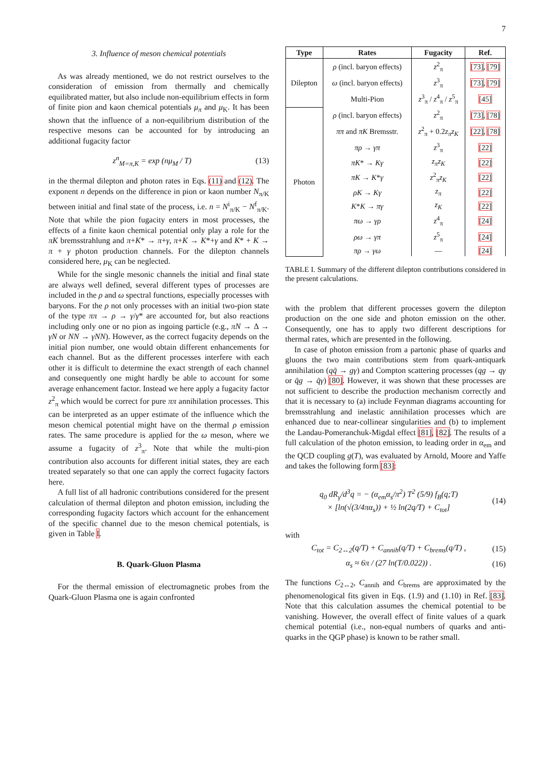7
3. Influence of meson chemical potentials
As was already mentioned, we do not restrict ourselves to the consideration of emission from thermally and chemically equilibrated matter, but also include non-equilibrium effects in form of finite pion and kaon chemical potentials μ<sub>π</sub> and μ<sub>K</sub>. It has been shown that the influence of a non-equilibrium distribution of the respective mesons can be accounted for by introducing an additional fugacity factor
z<sup>n</sup><sub>M=π,K</sub> = exp (nμ<sub>M</sub> / T) (13)
in the thermal dilepton and photon rates in Eqs. (11) and (12). The exponent n depends on the difference in pion or kaon number N<sub>π/K</sub> between initial and final state of the process, i.e. n = N<sup>i</sup><sub>π/K</sub> − N<sup>f</sup><sub>π/K</sub>. Note that while the pion fugacity enters in most processes, the effects of a finite kaon chemical potential only play a role for the πK bremsstrahlung and π+K* → π+γ, π+K → K*+γ and K* + K → π + γ photon production channels. For the dilepton channels considered here, μ<sub>K</sub> can be neglected.
While for the single mesonic channels the initial and final state are always well defined, several different types of processes are included in the ρ and ω spectral functions, especially processes with baryons. For the ρ not only processes with an initial two-pion state of the type ππ → ρ → γ/γ* are accounted for, but also reactions including only one or no pion as ingoing particle (e.g., πN → Δ → γN or NN → γNN). However, as the correct fugacity depends on the initial pion number, one would obtain different enhancements for each channel. But as the different processes interfere with each other it is difficult to determine the exact strength of each channel and consequently one might hardly be able to account for some average enhancement factor. Instead we here apply a fugacity factor z<sup>2</sup><sub>π</sub> which would be correct for pure ππ annihilation processes. This can be interpreted as an upper estimate of the influence which the meson chemical potential might have on the thermal ρ emission rates. The same procedure is applied for the ω meson, where we assume a fugacity of z<sup>3</sup><sub>π</sub>. Note that while the multi-pion contribution also accounts for different initial states, they are each treated separately so that one can apply the correct fugacity factors here.
A full list of all hadronic contributions considered for the present calculation of thermal dilepton and photon emission, including the corresponding fugacity factors which account for the enhancement of the specific channel due to the meson chemical potentials, is given in Table I.
B. Quark-Gluon Plasma
For the thermal emission of electromagnetic probes from the Quark-Gluon Plasma one is again confronted
| Type | Rates | Fugacity | Ref. |
| --- | --- | --- | --- |
| Dilepton | ρ (incl. baryon effects) | z<sup>2</sup><sub>π</sub> | [73] , [79] |
| | ω (incl. baryon effects) | z<sup>3</sup><sub>π</sub> | [73] , [79] |
| | Multi-Pion | z<sup>3</sup><sub>π</sub> / z<sup>4</sup><sub>π</sub> / z<sup>5</sup><sub>π</sub> | [45] |
| Photon | ρ (incl. baryon effects) | z<sup>2</sup><sub>π</sub> | [73] , [78] |
| | ππ and πK Bremsstr. | z<sup>2</sup><sub>π</sub> + 0.2 z<sub>π</sub>z<sub>K</sub> | [22] , [78] |
| | πρ → γπ | z<sup>3</sup><sub>π</sub> | [22] |
| | πK * → Kγ | z<sub>π</sub>z<sub>K</sub> | [22] |
| | πK → K * γ | z<sup>2</sup><sub>π</sub> z<sub>K</sub> | [22] |
| | ρK → Kγ | z<sub>π</sub> | [22] |
| | K * K → πγ | z<sub>K</sub> | [22] |
| | πω → γρ | z<sup>4</sup><sub>π</sub> | [24] |
| | ρω → γπ | z<sup>5</sup><sub>π</sub> | [24] |
| | πρ → γω | — | [24] |
TABLE I. Summary of the different dilepton contributions considered in the present calculations.
with the problem that different processes govern the dilepton production on the one side and photon emission on the other. Consequently, one has to apply two different descriptions for thermal rates, which are presented in the following.
In case of photon emission from a partonic phase of quarks and gluons the two main contributions stem from quark-antiquark annihilation (qq̄ → gγ) and Compton scattering processes (qg → qγ or q̄g → q̄γ) [80]. However, it was shown that these processes are not sufficient to describe the production mechanism correctly and that it is necessary to (a) include Feynman diagrams accounting for bremsstrahlung and inelastic annihilation processes which are enhanced due to near-collinear singularities and (b) to implement the Landau-Pomeranchuk-Migdal effect [81], [82]. The results of a full calculation of the photon emission, to leading order in α<sub>em</sub> and the QCD coupling g(T), was evaluated by Arnold, Moore and Yaffe and takes the following form [83]:
q<sub>0</sub> dR<sub>γ</sub>/d<sup>3</sup>q = − (α<sub>em</sub>α<sub>s</sub>/π<sup>2</sup>) T<sup>2</sup> (5/9) f<sub>B</sub>(q;T)
× [ln(√(3/4πα<sub>s</sub>)) + ½ ln(2q/T) + C<sub>tot</sub>] (14)
with
C<sub>tot</sub> = C<sub>2↔2</sub>(q/T) + C<sub>annih</sub>(q/T) + C<sub>brems</sub>(q/T) , (15)
α<sub>s</sub> ≈ 6π / (27 ln(T/0.022)) . (16)
The functions C<sub>2↔2</sub>, C<sub>annih</sub> and C<sub>brems</sub> are approximated by the phenomenological fits given in Eqs. (1.9) and (1.10) in Ref. [83]. Note that this calculation assumes the chemical potential to be vanishing. However, the overall effect of finite values of a quark chemical potential (i.e., non-equal numbers of quarks and anti-quarks in the QGP phase) is known to be rather small.